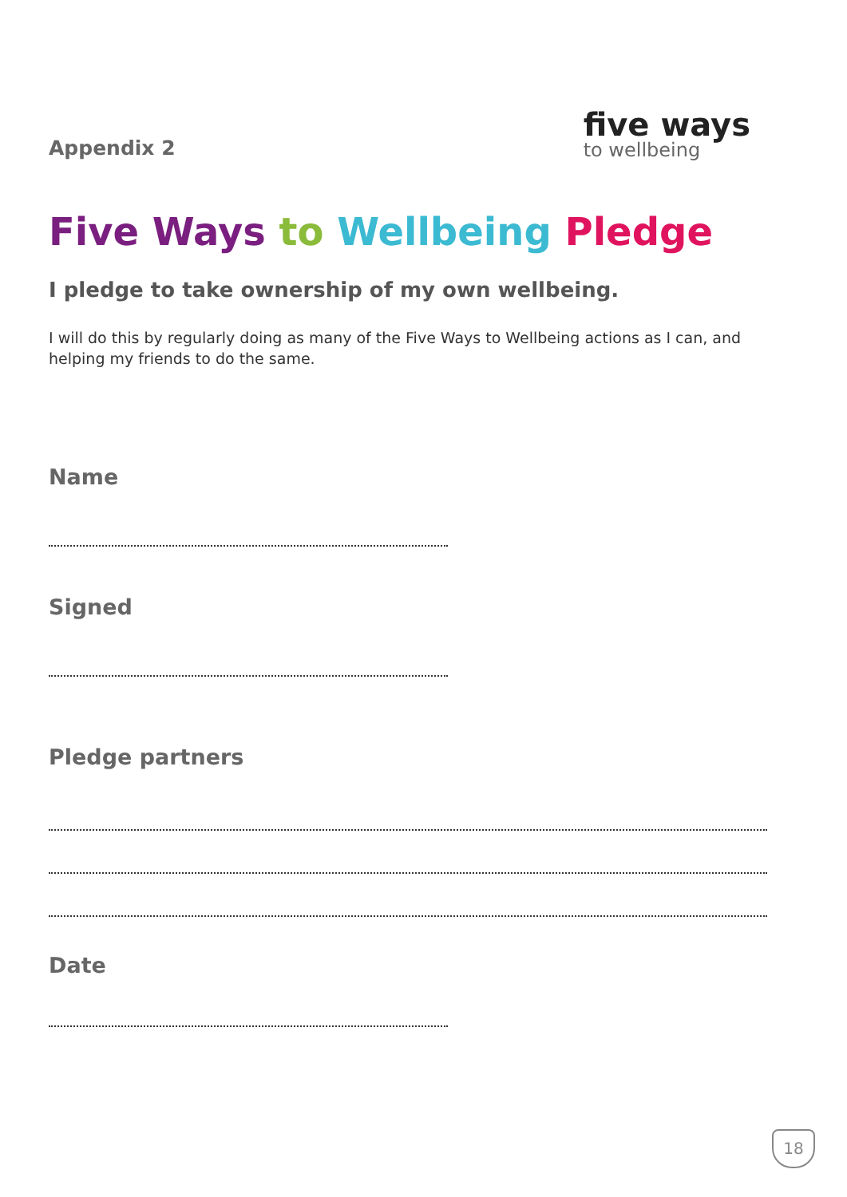Appendix 2
five ways
to wellbeing
Five Ways to Wellbeing Pledge
I pledge to take ownership of my own wellbeing.
I will do this by regularly doing as many of the Five Ways to Wellbeing actions as I can, and helping my friends to do the same.
Name
Signed
Pledge partners
Date
18